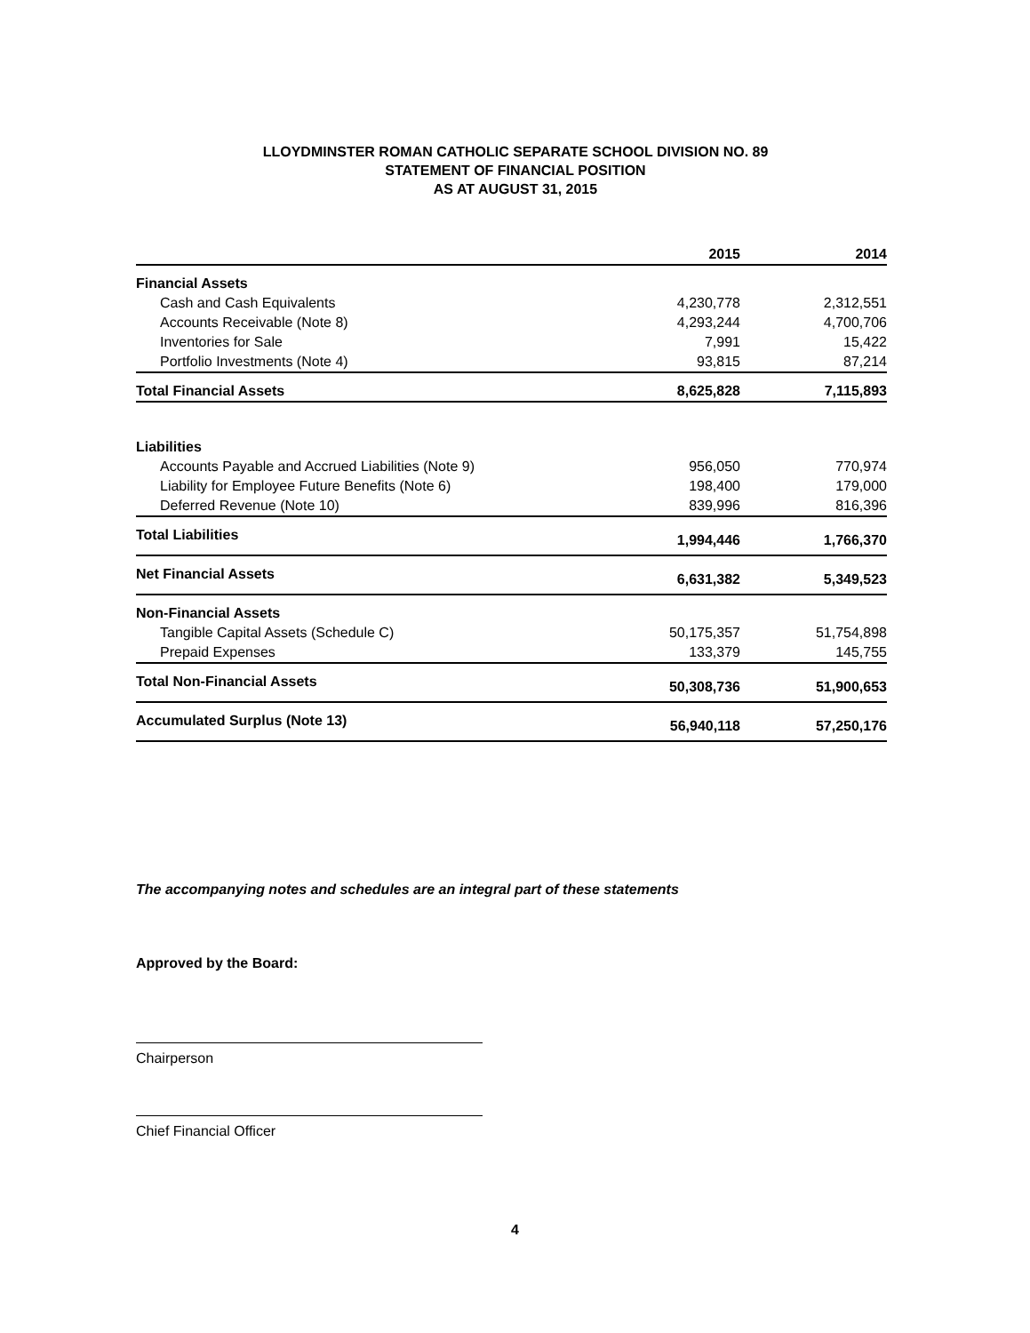LLOYDMINSTER ROMAN CATHOLIC SEPARATE SCHOOL DIVISION NO. 89
STATEMENT OF FINANCIAL POSITION
AS AT AUGUST 31, 2015
| | 2015 | | 2014 |
| --- | --- | --- | --- |
| Financial Assets | | | |
| Cash and Cash Equivalents | 4,230,778 | | 2,312,551 |
| Accounts Receivable (Note 8) | 4,293,244 | | 4,700,706 |
| Inventories for Sale | 7,991 | | 15,422 |
| Portfolio Investments (Note 4) | 93,815 | | 87,214 |
| Total Financial Assets | 8,625,828 | | 7,115,893 |
| Liabilities | | | |
| Accounts Payable and Accrued Liabilities (Note 9) | 956,050 | | 770,974 |
| Liability for Employee Future Benefits (Note 6) | 198,400 | | 179,000 |
| Deferred Revenue (Note 10) | 839,996 | | 816,396 |
| Total Liabilities | 1,994,446 | | 1,766,370 |
| Net Financial Assets | 6,631,382 | | 5,349,523 |
| Non-Financial Assets | | | |
| Tangible Capital Assets (Schedule C) | 50,175,357 | | 51,754,898 |
| Prepaid Expenses | 133,379 | | 145,755 |
| Total Non-Financial Assets | 50,308,736 | | 51,900,653 |
| Accumulated Surplus (Note 13) | 56,940,118 | | 57,250,176 |
The accompanying notes and schedules are an integral part of these statements
Approved by the Board:
Chairperson
Chief Financial Officer
4